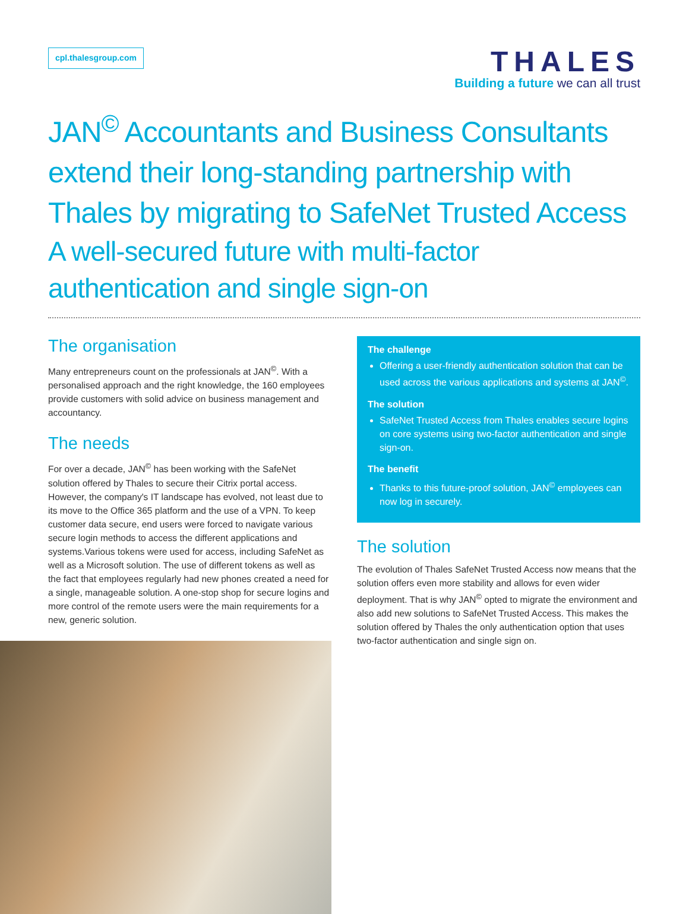cpl.thalesgroup.com
THALES
Building a future we can all trust
JAN<sup>©</sup> Accountants and Business Consultants extend their long-standing partnership with Thales by migrating to SafeNet Trusted Access
A well-secured future with multi-factor authentication and single sign-on
The organisation
Many entrepreneurs count on the professionals at JAN<sup>©</sup>. With a personalised approach and the right knowledge, the 160 employees provide customers with solid advice on business management and accountancy.
The needs
For over a decade, JAN<sup>©</sup> has been working with the SafeNet solution offered by Thales to secure their Citrix portal access. However, the company's IT landscape has evolved, not least due to its move to the Office 365 platform and the use of a VPN. To keep customer data secure, end users were forced to navigate various secure login methods to access the different applications and systems.Various tokens were used for access, including SafeNet as well as a Microsoft solution. The use of different tokens as well as the fact that employees regularly had new phones created a need for a single, manageable solution. A one-stop shop for secure logins and more control of the remote users were the main requirements for a new, generic solution.
The challenge
Offering a user-friendly authentication solution that can be used across the various applications and systems at JAN<sup>©</sup>.
The solution
SafeNet Trusted Access from Thales enables secure logins on core systems using two-factor authentication and single sign-on.
The benefit
Thanks to this future-proof solution, JAN<sup>©</sup> employees can now log in securely.
The solution
The evolution of Thales SafeNet Trusted Access now means that the solution offers even more stability and allows for even wider deployment. That is why JAN<sup>©</sup> opted to migrate the environment and also add new solutions to SafeNet Trusted Access. This makes the solution offered by Thales the only authentication option that uses two-factor authentication and single sign on.